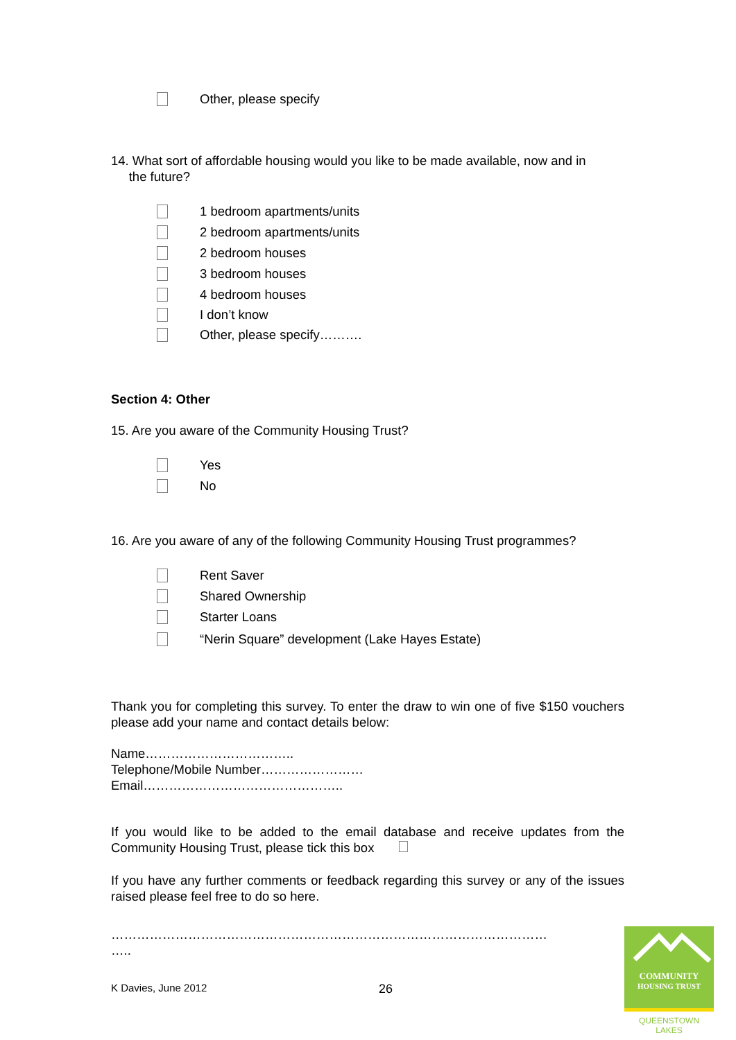Other, please specify
14. What sort of affordable housing would you like to be made available, now and in
the future?
1 bedroom apartments/units
2 bedroom apartments/units
2 bedroom houses
3 bedroom houses
4 bedroom houses
I don’t know
Other, please specify……….
Section 4: Other
15. Are you aware of the Community Housing Trust?
Yes
No
16. Are you aware of any of the following Community Housing Trust programmes?
Rent Saver
Shared Ownership
Starter Loans
“Nerin Square” development (Lake Hayes Estate)
Thank you for completing this survey. To enter the draw to win one of five $150 vouchers please add your name and contact details below:
Name……………………………..
Telephone/Mobile Number……………………
Email………………………………………..
If you would like to be added to the email database and receive updates from the Community Housing Trust, please tick this box
If you have any further comments or feedback regarding this survey or any of the issues raised please feel free to do so here.
…………………………………………………………………………………………
…..
K Davies, June 2012 26
COMMUNITY
HOUSING TRUST
QUEENSTOWN LAKES